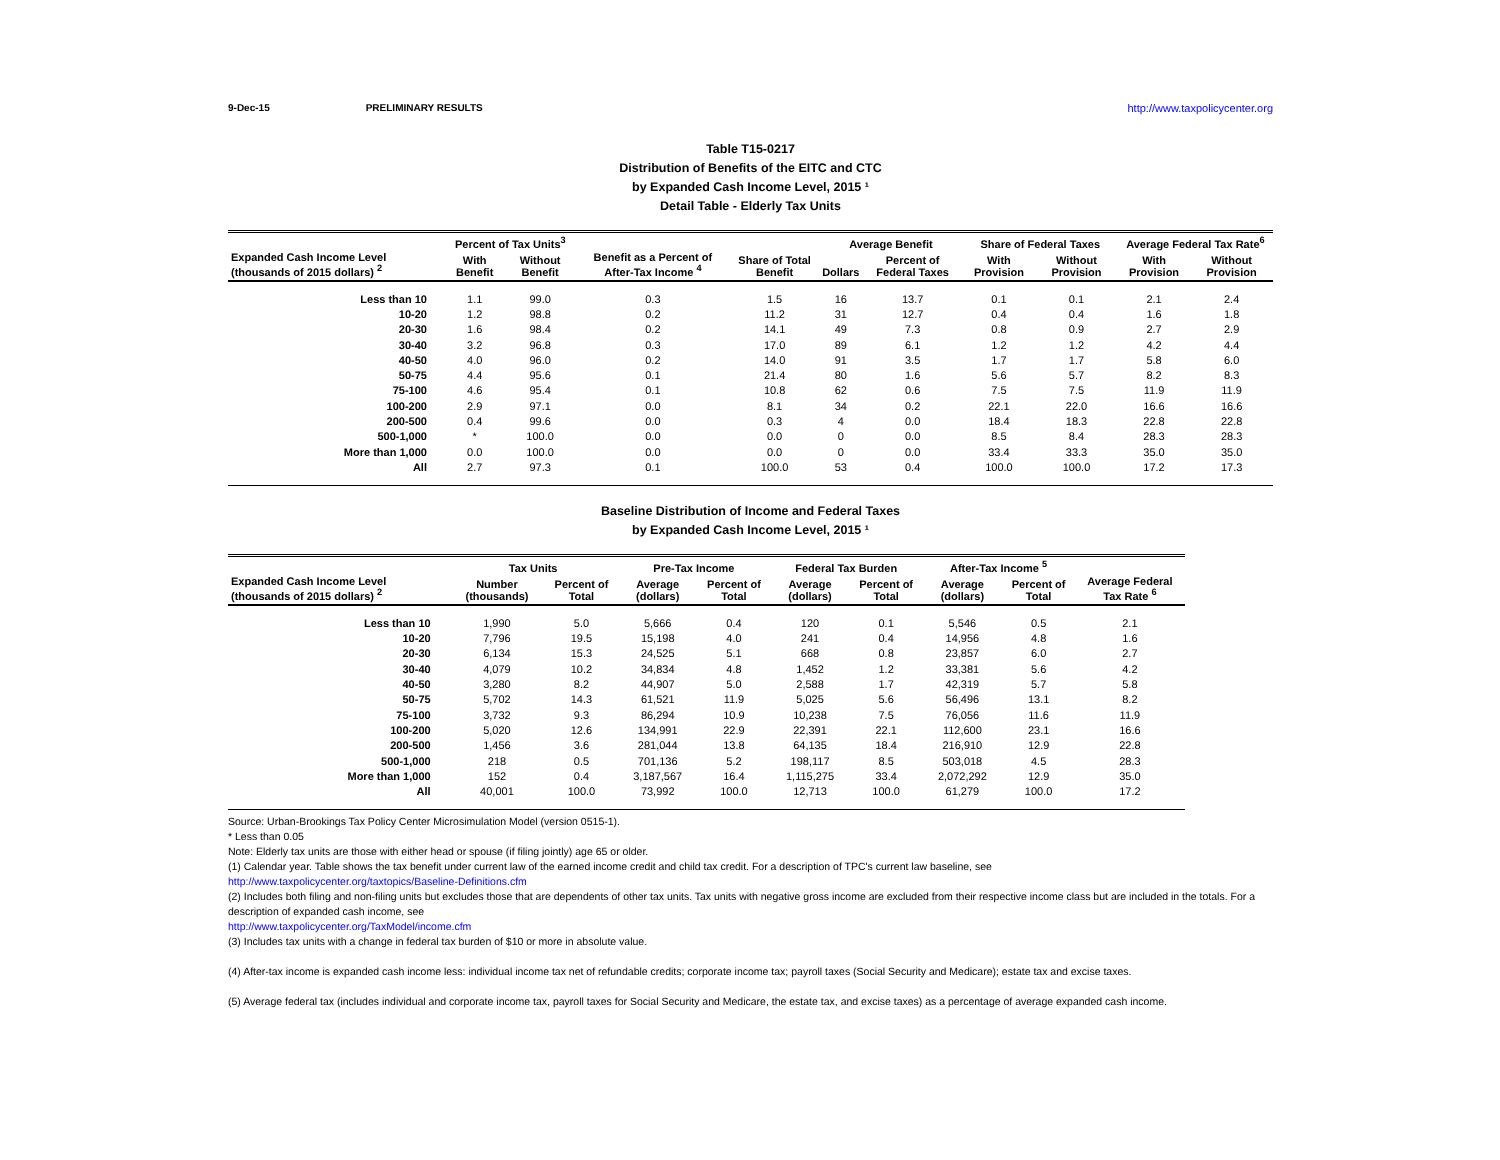9-Dec-15 PRELIMINARY RESULTS http://www.taxpolicycenter.org
Table T15-0217
Distribution of Benefits of the EITC and CTC
by Expanded Cash Income Level, 2015 ¹
Detail Table - Elderly Tax Units
| Expanded Cash Income Level (thousands of 2015 dollars) <sup>2</sup> | Percent of Tax Units<sup>3</sup> | | Benefit as a Percent of After-Tax Income <sup>4</sup> | Share of Total Benefit | Average Benefit | | Share of Federal Taxes | | Average Federal Tax Rate<sup>6</sup> | |
| --- | --- | --- | --- | --- | --- | --- | --- | --- | --- | --- |
| | With Benefit | Without Benefit | | | Dollars | Percent of Federal Taxes | With Provision | Without Provision | With Provision | Without Provision |
| Less than 10 | 1.1 | 99.0 | 0.3 | 1.5 | 16 | 13.7 | 0.1 | 0.1 | 2.1 | 2.4 |
| 10-20 | 1.2 | 98.8 | 0.2 | 11.2 | 31 | 12.7 | 0.4 | 0.4 | 1.6 | 1.8 |
| 20-30 | 1.6 | 98.4 | 0.2 | 14.1 | 49 | 7.3 | 0.8 | 0.9 | 2.7 | 2.9 |
| 30-40 | 3.2 | 96.8 | 0.3 | 17.0 | 89 | 6.1 | 1.2 | 1.2 | 4.2 | 4.4 |
| 40-50 | 4.0 | 96.0 | 0.2 | 14.0 | 91 | 3.5 | 1.7 | 1.7 | 5.8 | 6.0 |
| 50-75 | 4.4 | 95.6 | 0.1 | 21.4 | 80 | 1.6 | 5.6 | 5.7 | 8.2 | 8.3 |
| 75-100 | 4.6 | 95.4 | 0.1 | 10.8 | 62 | 0.6 | 7.5 | 7.5 | 11.9 | 11.9 |
| 100-200 | 2.9 | 97.1 | 0.0 | 8.1 | 34 | 0.2 | 22.1 | 22.0 | 16.6 | 16.6 |
| 200-500 | 0.4 | 99.6 | 0.0 | 0.3 | 4 | 0.0 | 18.4 | 18.3 | 22.8 | 22.8 |
| 500-1,000 | * | 100.0 | 0.0 | 0.0 | 0 | 0.0 | 8.5 | 8.4 | 28.3 | 28.3 |
| More than 1,000 | 0.0 | 100.0 | 0.0 | 0.0 | 0 | 0.0 | 33.4 | 33.3 | 35.0 | 35.0 |
| All | 2.7 | 97.3 | 0.1 | 100.0 | 53 | 0.4 | 100.0 | 100.0 | 17.2 | 17.3 |
Baseline Distribution of Income and Federal Taxes
by Expanded Cash Income Level, 2015 ¹
| Expanded Cash Income Level (thousands of 2015 dollars) <sup>2</sup> | Tax Units | | Pre-Tax Income | | Federal Tax Burden | | After-Tax Income <sup>5</sup> | | Average Federal Tax Rate <sup>6</sup> |
| --- | --- | --- | --- | --- | --- | --- | --- | --- | --- |
| | Number (thousands) | Percent of Total | Average (dollars) | Percent of Total | Average (dollars) | Percent of Total | Average (dollars) | Percent of Total | |
| Less than 10 | 1,990 | 5.0 | 5,666 | 0.4 | 120 | 0.1 | 5,546 | 0.5 | 2.1 |
| 10-20 | 7,796 | 19.5 | 15,198 | 4.0 | 241 | 0.4 | 14,956 | 4.8 | 1.6 |
| 20-30 | 6,134 | 15.3 | 24,525 | 5.1 | 668 | 0.8 | 23,857 | 6.0 | 2.7 |
| 30-40 | 4,079 | 10.2 | 34,834 | 4.8 | 1,452 | 1.2 | 33,381 | 5.6 | 4.2 |
| 40-50 | 3,280 | 8.2 | 44,907 | 5.0 | 2,588 | 1.7 | 42,319 | 5.7 | 5.8 |
| 50-75 | 5,702 | 14.3 | 61,521 | 11.9 | 5,025 | 5.6 | 56,496 | 13.1 | 8.2 |
| 75-100 | 3,732 | 9.3 | 86,294 | 10.9 | 10,238 | 7.5 | 76,056 | 11.6 | 11.9 |
| 100-200 | 5,020 | 12.6 | 134,991 | 22.9 | 22,391 | 22.1 | 112,600 | 23.1 | 16.6 |
| 200-500 | 1,456 | 3.6 | 281,044 | 13.8 | 64,135 | 18.4 | 216,910 | 12.9 | 22.8 |
| 500-1,000 | 218 | 0.5 | 701,136 | 5.2 | 198,117 | 8.5 | 503,018 | 4.5 | 28.3 |
| More than 1,000 | 152 | 0.4 | 3,187,567 | 16.4 | 1,115,275 | 33.4 | 2,072,292 | 12.9 | 35.0 |
| All | 40,001 | 100.0 | 73,992 | 100.0 | 12,713 | 100.0 | 61,279 | 100.0 | 17.2 |
Source: Urban-Brookings Tax Policy Center Microsimulation Model (version 0515-1).
* Less than 0.05
Note: Elderly tax units are those with either head or spouse (if filing jointly) age 65 or older.
(1) Calendar year. Table shows the tax benefit under current law of the earned income credit and child tax credit. For a description of TPC's current law baseline, see
http://www.taxpolicycenter.org/taxtopics/Baseline-Definitions.cfm
(2) Includes both filing and non-filing units but excludes those that are dependents of other tax units. Tax units with negative gross income are excluded from their respective income class but are included in the totals. For a description of expanded cash income, see
http://www.taxpolicycenter.org/TaxModel/income.cfm
(3) Includes tax units with a change in federal tax burden of $10 or more in absolute value.
(4) After-tax income is expanded cash income less: individual income tax net of refundable credits; corporate income tax; payroll taxes (Social Security and Medicare); estate tax and excise taxes.
(5) Average federal tax (includes individual and corporate income tax, payroll taxes for Social Security and Medicare, the estate tax, and excise taxes) as a percentage of average expanded cash income.